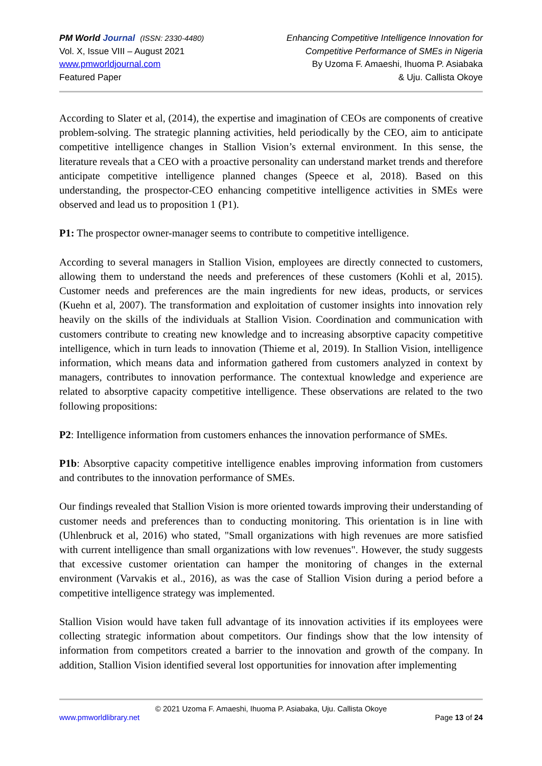PM World Journal (ISSN: 2330-4480)
Vol. X, Issue VIII – August 2021
www.pmworldjournal.com
Featured Paper
Enhancing Competitive Intelligence Innovation for
Competitive Performance of SMEs in Nigeria
By Uzoma F. Amaeshi, Ihuoma P. Asiabaka
& Uju. Callista Okoye
According to Slater et al, (2014), the expertise and imagination of CEOs are components of creative problem-solving. The strategic planning activities, held periodically by the CEO, aim to anticipate competitive intelligence changes in Stallion Vision’s external environment. In this sense, the literature reveals that a CEO with a proactive personality can understand market trends and therefore anticipate competitive intelligence planned changes (Speece et al, 2018). Based on this understanding, the prospector-CEO enhancing competitive intelligence activities in SMEs were observed and lead us to proposition 1 (P1).
P1: The prospector owner-manager seems to contribute to competitive intelligence.
According to several managers in Stallion Vision, employees are directly connected to customers, allowing them to understand the needs and preferences of these customers (Kohli et al, 2015). Customer needs and preferences are the main ingredients for new ideas, products, or services (Kuehn et al, 2007). The transformation and exploitation of customer insights into innovation rely heavily on the skills of the individuals at Stallion Vision. Coordination and communication with customers contribute to creating new knowledge and to increasing absorptive capacity competitive intelligence, which in turn leads to innovation (Thieme et al, 2019). In Stallion Vision, intelligence information, which means data and information gathered from customers analyzed in context by managers, contributes to innovation performance. The contextual knowledge and experience are related to absorptive capacity competitive intelligence. These observations are related to the two following propositions:
P2: Intelligence information from customers enhances the innovation performance of SMEs.
P1b: Absorptive capacity competitive intelligence enables improving information from customers and contributes to the innovation performance of SMEs.
Our findings revealed that Stallion Vision is more oriented towards improving their understanding of customer needs and preferences than to conducting monitoring. This orientation is in line with (Uhlenbruck et al, 2016) who stated, "Small organizations with high revenues are more satisfied with current intelligence than small organizations with low revenues". However, the study suggests that excessive customer orientation can hamper the monitoring of changes in the external environment (Varvakis et al., 2016), as was the case of Stallion Vision during a period before a competitive intelligence strategy was implemented.
Stallion Vision would have taken full advantage of its innovation activities if its employees were collecting strategic information about competitors. Our findings show that the low intensity of information from competitors created a barrier to the innovation and growth of the company. In addition, Stallion Vision identified several lost opportunities for innovation after implementing
© 2021 Uzoma F. Amaeshi, Ihuoma P. Asiabaka, Uju. Callista Okoye
www.pmworldlibrary.net Page 13 of 24